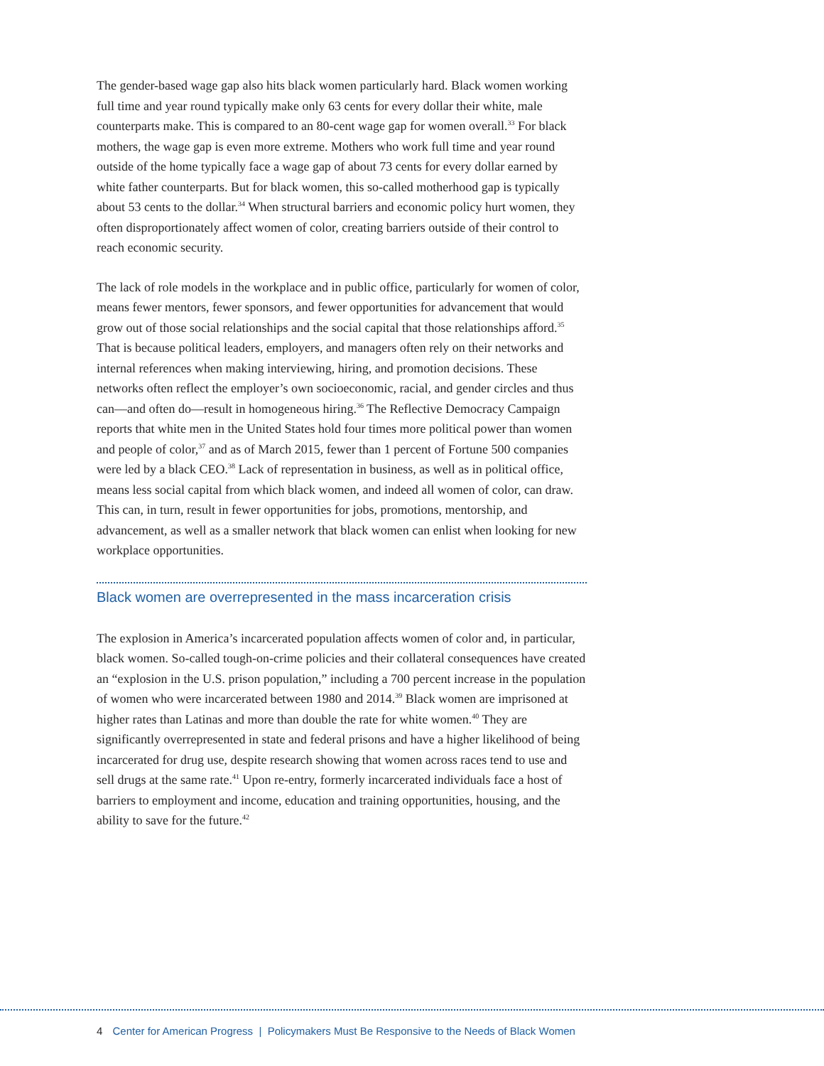The gender-based wage gap also hits black women particularly hard. Black women working full time and year round typically make only 63 cents for every dollar their white, male counterparts make. This is compared to an 80-cent wage gap for women overall.<sup>33</sup> For black mothers, the wage gap is even more extreme. Mothers who work full time and year round outside of the home typically face a wage gap of about 73 cents for every dollar earned by white father counterparts. But for black women, this so-called motherhood gap is typically about 53 cents to the dollar.<sup>34</sup> When structural barriers and economic policy hurt women, they often disproportionately affect women of color, creating barriers outside of their control to reach economic security.
The lack of role models in the workplace and in public office, particularly for women of color, means fewer mentors, fewer sponsors, and fewer opportunities for advancement that would grow out of those social relationships and the social capital that those relationships afford.<sup>35</sup> That is because political leaders, employers, and managers often rely on their networks and internal references when making interviewing, hiring, and promotion decisions. These networks often reflect the employer’s own socioeconomic, racial, and gender circles and thus can—and often do—result in homogeneous hiring.<sup>36</sup> The Reflective Democracy Campaign reports that white men in the United States hold four times more political power than women and people of color,<sup>37</sup> and as of March 2015, fewer than 1 percent of Fortune 500 companies were led by a black CEO.<sup>38</sup> Lack of representation in business, as well as in political office, means less social capital from which black women, and indeed all women of color, can draw. This can, in turn, result in fewer opportunities for jobs, promotions, mentorship, and advancement, as well as a smaller network that black women can enlist when looking for new workplace opportunities.
Black women are overrepresented in the mass incarceration crisis
The explosion in America’s incarcerated population affects women of color and, in particular, black women. So-called tough-on-crime policies and their collateral consequences have created an “explosion in the U.S. prison population,” including a 700 percent increase in the population of women who were incarcerated between 1980 and 2014.<sup>39</sup> Black women are imprisoned at higher rates than Latinas and more than double the rate for white women.<sup>40</sup> They are significantly overrepresented in state and federal prisons and have a higher likelihood of being incarcerated for drug use, despite research showing that women across races tend to use and sell drugs at the same rate.<sup>41</sup> Upon re-entry, formerly incarcerated individuals face a host of barriers to employment and income, education and training opportunities, housing, and the ability to save for the future.<sup>42</sup>
4 Center for American Progress | Policymakers Must Be Responsive to the Needs of Black Women